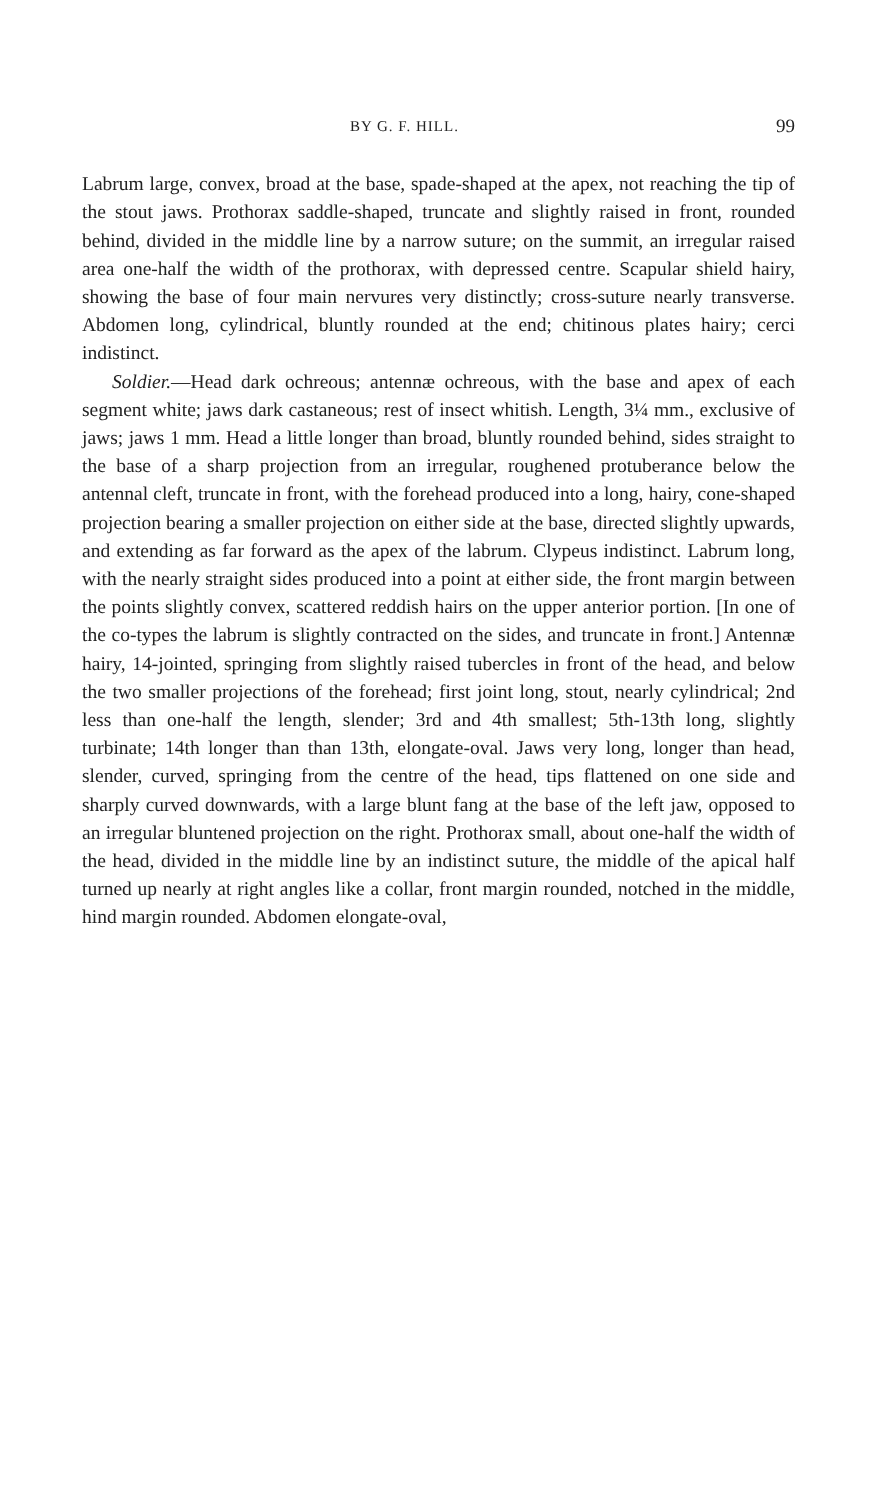BY G. F. HILL. 99
Labrum large, convex, broad at the base, spade-shaped at the apex, not reaching the tip of the stout jaws. Prothorax saddle-shaped, truncate and slightly raised in front, rounded behind, divided in the middle line by a narrow suture; on the summit, an irregular raised area one-half the width of the prothorax, with depressed centre. Scapular shield hairy, showing the base of four main nervures very distinctly; cross-suture nearly transverse. Abdomen long, cylindrical, bluntly rounded at the end; chitinous plates hairy; cerci indistinct.
Soldier.—Head dark ochreous; antennæ ochreous, with the base and apex of each segment white; jaws dark castaneous; rest of insect whitish. Length, 3¼ mm., exclusive of jaws; jaws 1 mm. Head a little longer than broad, bluntly rounded behind, sides straight to the base of a sharp projection from an irregular, roughened protuberance below the antennal cleft, truncate in front, with the forehead produced into a long, hairy, cone-shaped projection bearing a smaller projection on either side at the base, directed slightly upwards, and extending as far forward as the apex of the labrum. Clypeus indistinct. Labrum long, with the nearly straight sides produced into a point at either side, the front margin between the points slightly convex, scattered reddish hairs on the upper anterior portion. [In one of the co-types the labrum is slightly contracted on the sides, and truncate in front.] Antennæ hairy, 14-jointed, springing from slightly raised tubercles in front of the head, and below the two smaller projections of the forehead; first joint long, stout, nearly cylindrical; 2nd less than one-half the length, slender; 3rd and 4th smallest; 5th-13th long, slightly turbinate; 14th longer than than 13th, elongate-oval. Jaws very long, longer than head, slender, curved, springing from the centre of the head, tips flattened on one side and sharply curved downwards, with a large blunt fang at the base of the left jaw, opposed to an irregular bluntened projection on the right. Prothorax small, about one-half the width of the head, divided in the middle line by an indistinct suture, the middle of the apical half turned up nearly at right angles like a collar, front margin rounded, notched in the middle, hind margin rounded. Abdomen elongate-oval,